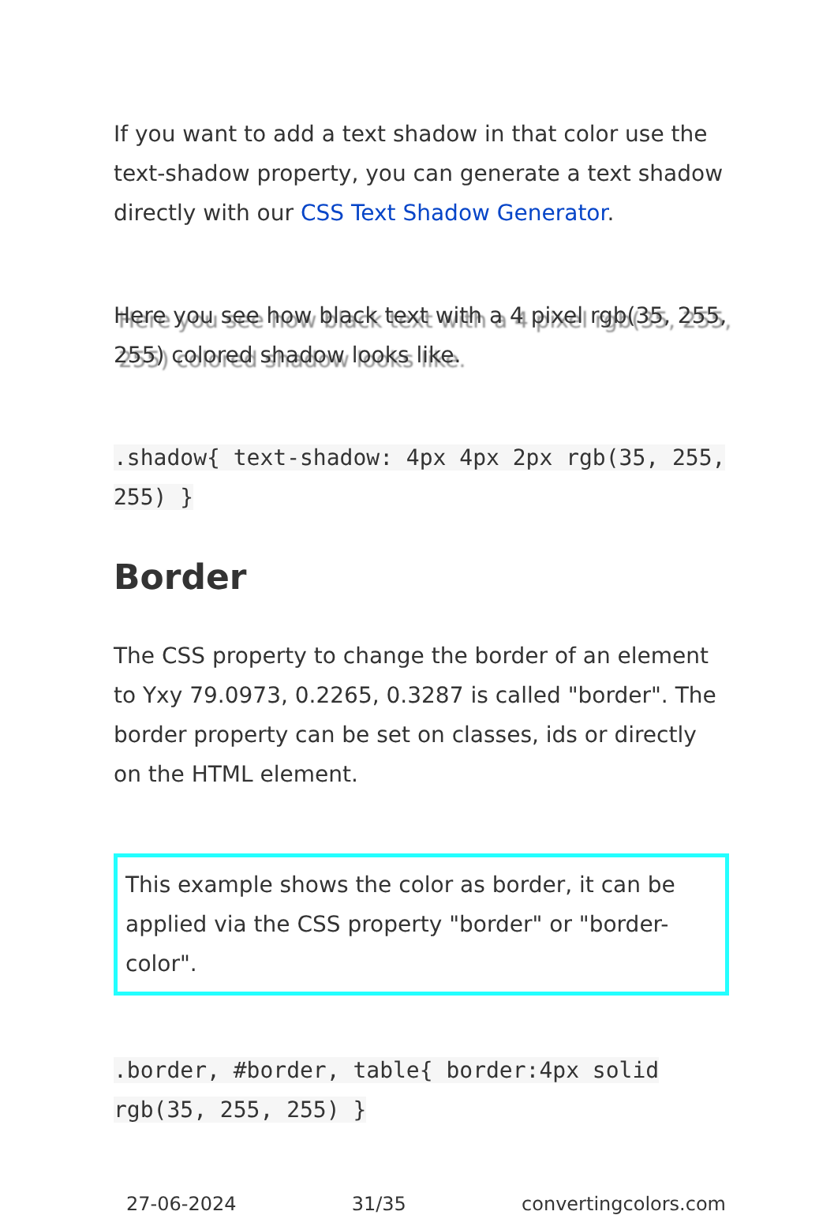If you want to add a text shadow in that color use the text-shadow property, you can generate a text shadow directly with our CSS Text Shadow Generator.
Here you see how black text with a 4 pixel rgb(35, 255, 255) colored shadow looks like.
.shadow{ text-shadow: 4px 4px 2px rgb(35, 255, 255) }
Border
The CSS property to change the border of an element to Yxy 79.0973, 0.2265, 0.3287 is called "border". The border property can be set on classes, ids or directly on the HTML element.
This example shows the color as border, it can be applied via the CSS property "border" or "border-color".
.border, #border, table{ border:4px solid rgb(35, 255, 255) }
27-06-2024 31/35 convertingcolors.com